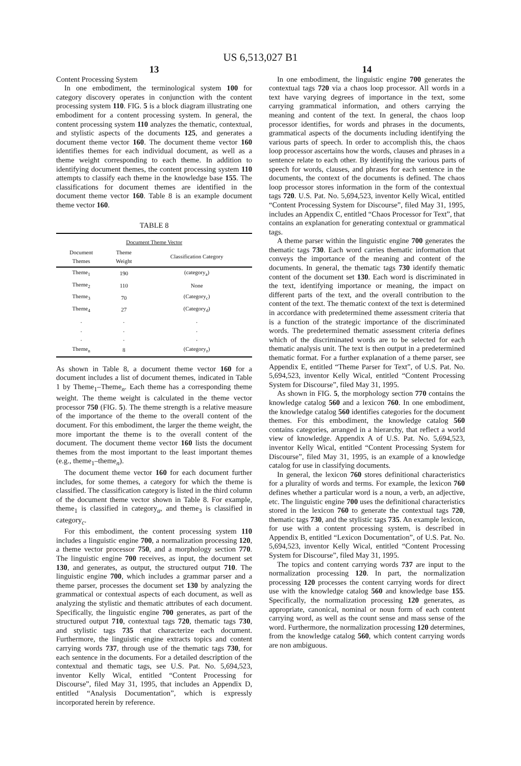US 6,513,027 B1
13
Content Processing System
In one embodiment, the terminological system 100 for category discovery operates in conjunction with the content processing system 110. FIG. 5 is a block diagram illustrating one embodiment for a content processing system. In general, the content processing system 110 analyzes the thematic, contextual, and stylistic aspects of the documents 125, and generates a document theme vector 160. The document theme vector 160 identifies themes for each individual document, as well as a theme weight corresponding to each theme. In addition to identifying document themes, the content processing system 110 attempts to classify each theme in the knowledge base 155. The classifications for document themes are identified in the document theme vector 160. Table 8 is an example document theme vector 160.
TABLE 8
| Document Theme Vector | | |
| Document Themes | Theme Weight | Classification Category |
| Theme<sub>1</sub> | 190 | (category<sub>a</sub>) |
| Theme<sub>2</sub> | 110 | None |
| Theme<sub>3</sub> | 70 | (Category<sub>c</sub>) |
| Theme<sub>4</sub> | 27 | (Category<sub>d</sub>) |
| . . . | . . . | . . . |
| Theme<sub>n</sub> | 8 | (Category<sub>z</sub>) |
As shown in Table 8, a document theme vector 160 for a document includes a list of document themes, indicated in Table 1 by Theme<sub>1</sub>–Theme<sub>n</sub>. Each theme has a corresponding theme weight. The theme weight is calculated in the theme vector processor 750 (FIG. 5). The theme strength is a relative measure of the importance of the theme to the overall content of the document. For this embodiment, the larger the theme weight, the more important the theme is to the overall content of the document. The document theme vector 160 lists the document themes from the most important to the least important themes (e.g., theme<sub>1</sub>–theme<sub>n</sub>).
The document theme vector 160 for each document further includes, for some themes, a category for which the theme is classified. The classification category is listed in the third column of the document theme vector shown in Table 8. For example, theme<sub>1</sub> is classified in category<sub>a</sub>, and theme<sub>3</sub> is classified in category<sub>c</sub>.
For this embodiment, the content processing system 110 includes a linguistic engine 700, a normalization processing 120, a theme vector processor 750, and a morphology section 770. The linguistic engine 700 receives, as input, the document set 130, and generates, as output, the structured output 710. The linguistic engine 700, which includes a grammar parser and a theme parser, processes the document set 130 by analyzing the grammatical or contextual aspects of each document, as well as analyzing the stylistic and thematic attributes of each document. Specifically, the linguistic engine 700 generates, as part of the structured output 710, contextual tags 720, thematic tags 730, and stylistic tags 735 that characterize each document. Furthermore, the linguistic engine extracts topics and content carrying words 737, through use of the thematic tags 730, for each sentence in the documents. For a detailed description of the contextual and thematic tags, see U.S. Pat. No. 5,694,523, inventor Kelly Wical, entitled “Content Processing for Discourse”, filed May 31, 1995, that includes an Appendix D, entitled “Analysis Documentation”, which is expressly incorporated herein by reference.
14
In one embodiment, the linguistic engine 700 generates the contextual tags 720 via a chaos loop processor. All words in a text have varying degrees of importance in the text, some carrying grammatical information, and others carrying the meaning and content of the text. In general, the chaos loop processor identifies, for words and phrases in the documents, grammatical aspects of the documents including identifying the various parts of speech. In order to accomplish this, the chaos loop processor ascertains how the words, clauses and phrases in a sentence relate to each other. By identifying the various parts of speech for words, clauses, and phrases for each sentence in the documents, the context of the documents is defined. The chaos loop processor stores information in the form of the contextual tags 720. U.S. Pat. No. 5,694,523, inventor Kelly Wical, entitled “Content Processing System for Discourse”, filed May 31, 1995, includes an Appendix C, entitled “Chaos Processor for Text”, that contains an explanation for generating contextual or grammatical tags.
A theme parser within the linguistic engine 700 generates the thematic tags 730. Each word carries thematic information that conveys the importance of the meaning and content of the documents. In general, the thematic tags 730 identify thematic content of the document set 130. Each word is discriminated in the text, identifying importance or meaning, the impact on different parts of the text, and the overall contribution to the content of the text. The thematic context of the text is determined in accordance with predetermined theme assessment criteria that is a function of the strategic importance of the discriminated words. The predetermined thematic assessment criteria defines which of the discriminated words are to be selected for each thematic analysis unit. The text is then output in a predetermined thematic format. For a further explanation of a theme parser, see Appendix E, entitled “Theme Parser for Text”, of U.S. Pat. No. 5,694,523, inventor Kelly Wical, entitled “Content Processing System for Discourse”, filed May 31, 1995.
As shown in FIG. 5, the morphology section 770 contains the knowledge catalog 560 and a lexicon 760. In one embodiment, the knowledge catalog 560 identifies categories for the document themes. For this embodiment, the knowledge catalog 560 contains categories, arranged in a hierarchy, that reflect a world view of knowledge. Appendix A of U.S. Pat. No. 5,694,523, inventor Kelly Wical, entitled “Content Processing System for Discourse”, filed May 31, 1995, is an example of a knowledge catalog for use in classifying documents.
In general, the lexicon 760 stores definitional characteristics for a plurality of words and terms. For example, the lexicon 760 defines whether a particular word is a noun, a verb, an adjective, etc. The linguistic engine 700 uses the definitional characteristics stored in the lexicon 760 to generate the contextual tags 720, thematic tags 730, and the stylistic tags 735. An example lexicon, for use with a content processing system, is described in Appendix B, entitled “Lexicon Documentation”, of U.S. Pat. No. 5,694,523, inventor Kelly Wical, entitled “Content Processing System for Discourse”, filed May 31, 1995.
The topics and content carrying words 737 are input to the normalization processing 120. In part, the normalization processing 120 processes the content carrying words for direct use with the knowledge catalog 560 and knowledge base 155. Specifically, the normalization processing 120 generates, as appropriate, canonical, nominal or noun form of each content carrying word, as well as the count sense and mass sense of the word. Furthermore, the normalization processing 120 determines, from the knowledge catalog 560, which content carrying words are non ambiguous.